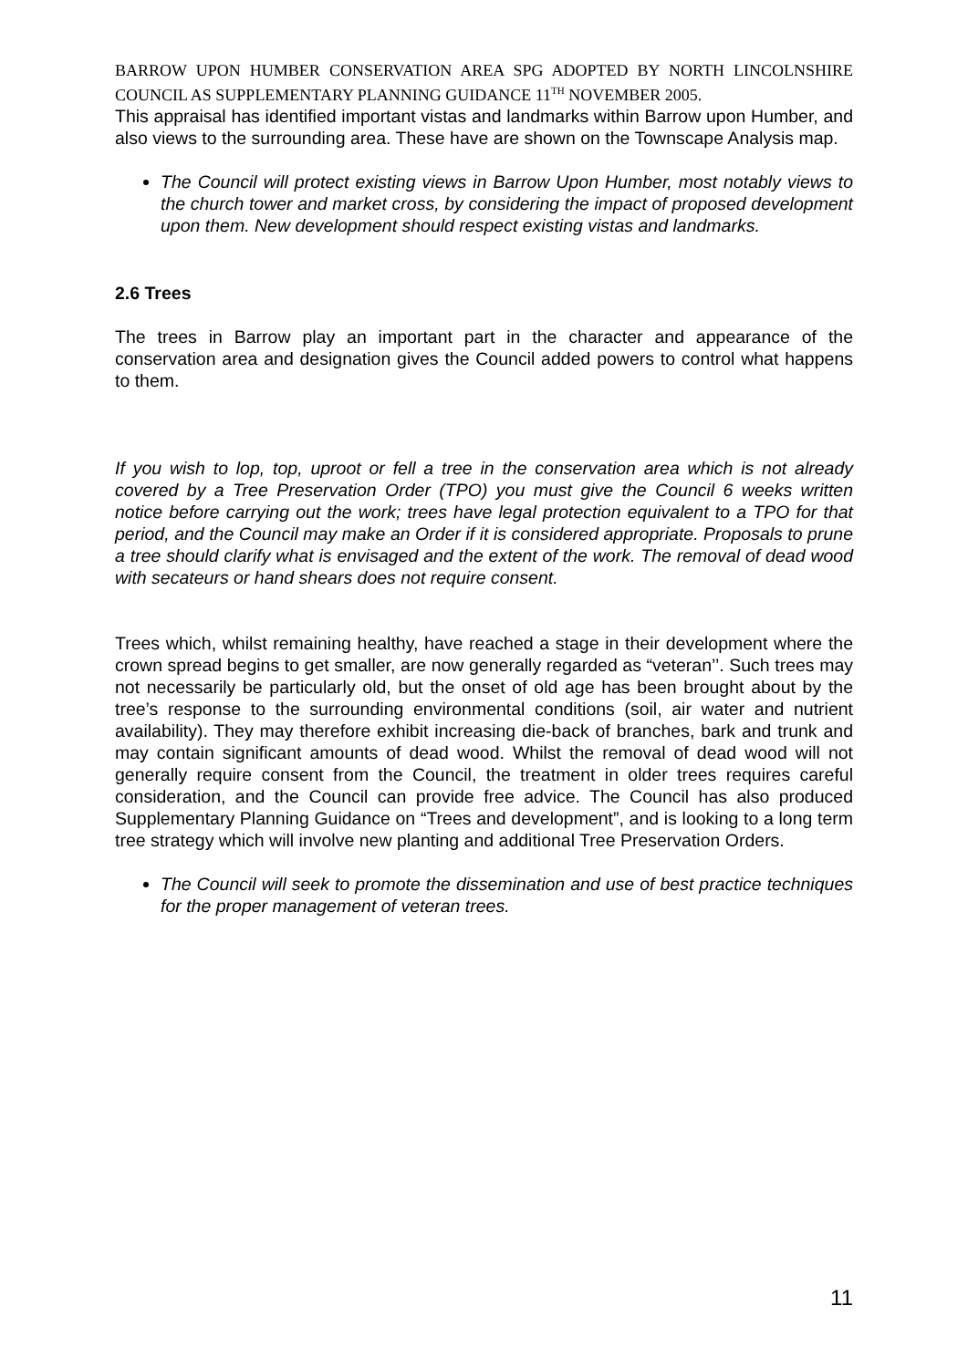BARROW UPON HUMBER CONSERVATION AREA SPG ADOPTED BY NORTH LINCOLNSHIRE COUNCIL AS SUPPLEMENTARY PLANNING GUIDANCE 11<sup>TH</sup> NOVEMBER 2005.
This appraisal has identified important vistas and landmarks within Barrow upon Humber, and also views to the surrounding area. These have are shown on the Townscape Analysis map.
The Council will protect existing views in Barrow Upon Humber, most notably views to the church tower and market cross, by considering the impact of proposed development upon them. New development should respect existing vistas and landmarks.
2.6 Trees
The trees in Barrow play an important part in the character and appearance of the conservation area and designation gives the Council added powers to control what happens to them.
If you wish to lop, top, uproot or fell a tree in the conservation area which is not already covered by a Tree Preservation Order (TPO) you must give the Council 6 weeks written notice before carrying out the work; trees have legal protection equivalent to a TPO for that period, and the Council may make an Order if it is considered appropriate. Proposals to prune a tree should clarify what is envisaged and the extent of the work. The removal of dead wood with secateurs or hand shears does not require consent.
Trees which, whilst remaining healthy, have reached a stage in their development where the crown spread begins to get smaller, are now generally regarded as “veteran’’. Such trees may not necessarily be particularly old, but the onset of old age has been brought about by the tree’s response to the surrounding environmental conditions (soil, air water and nutrient availability). They may therefore exhibit increasing die-back of branches, bark and trunk and may contain significant amounts of dead wood. Whilst the removal of dead wood will not generally require consent from the Council, the treatment in older trees requires careful consideration, and the Council can provide free advice. The Council has also produced Supplementary Planning Guidance on “Trees and development”, and is looking to a long term tree strategy which will involve new planting and additional Tree Preservation Orders.
The Council will seek to promote the dissemination and use of best practice techniques for the proper management of veteran trees.
11